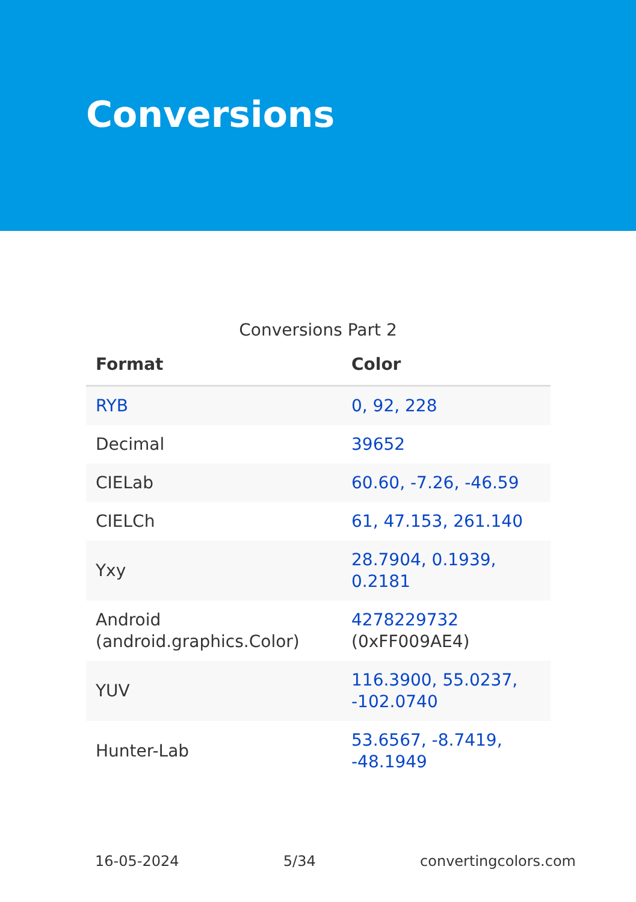Conversions
Conversions Part 2
| Format | Color |
| --- | --- |
| RYB | 0, 92, 228 |
| Decimal | 39652 |
| CIELab | 60.60, -7.26, -46.59 |
| CIELCh | 61, 47.153, 261.140 |
| Yxy | 28.7904, 0.1939, 0.2181 |
| Android (android.graphics.Color) | 4278229732 (0xFF009AE4) |
| YUV | 116.3900, 55.0237, -102.0740 |
| Hunter-Lab | 53.6567, -8.7419, -48.1949 |
16-05-2024 5/34 convertingcolors.com